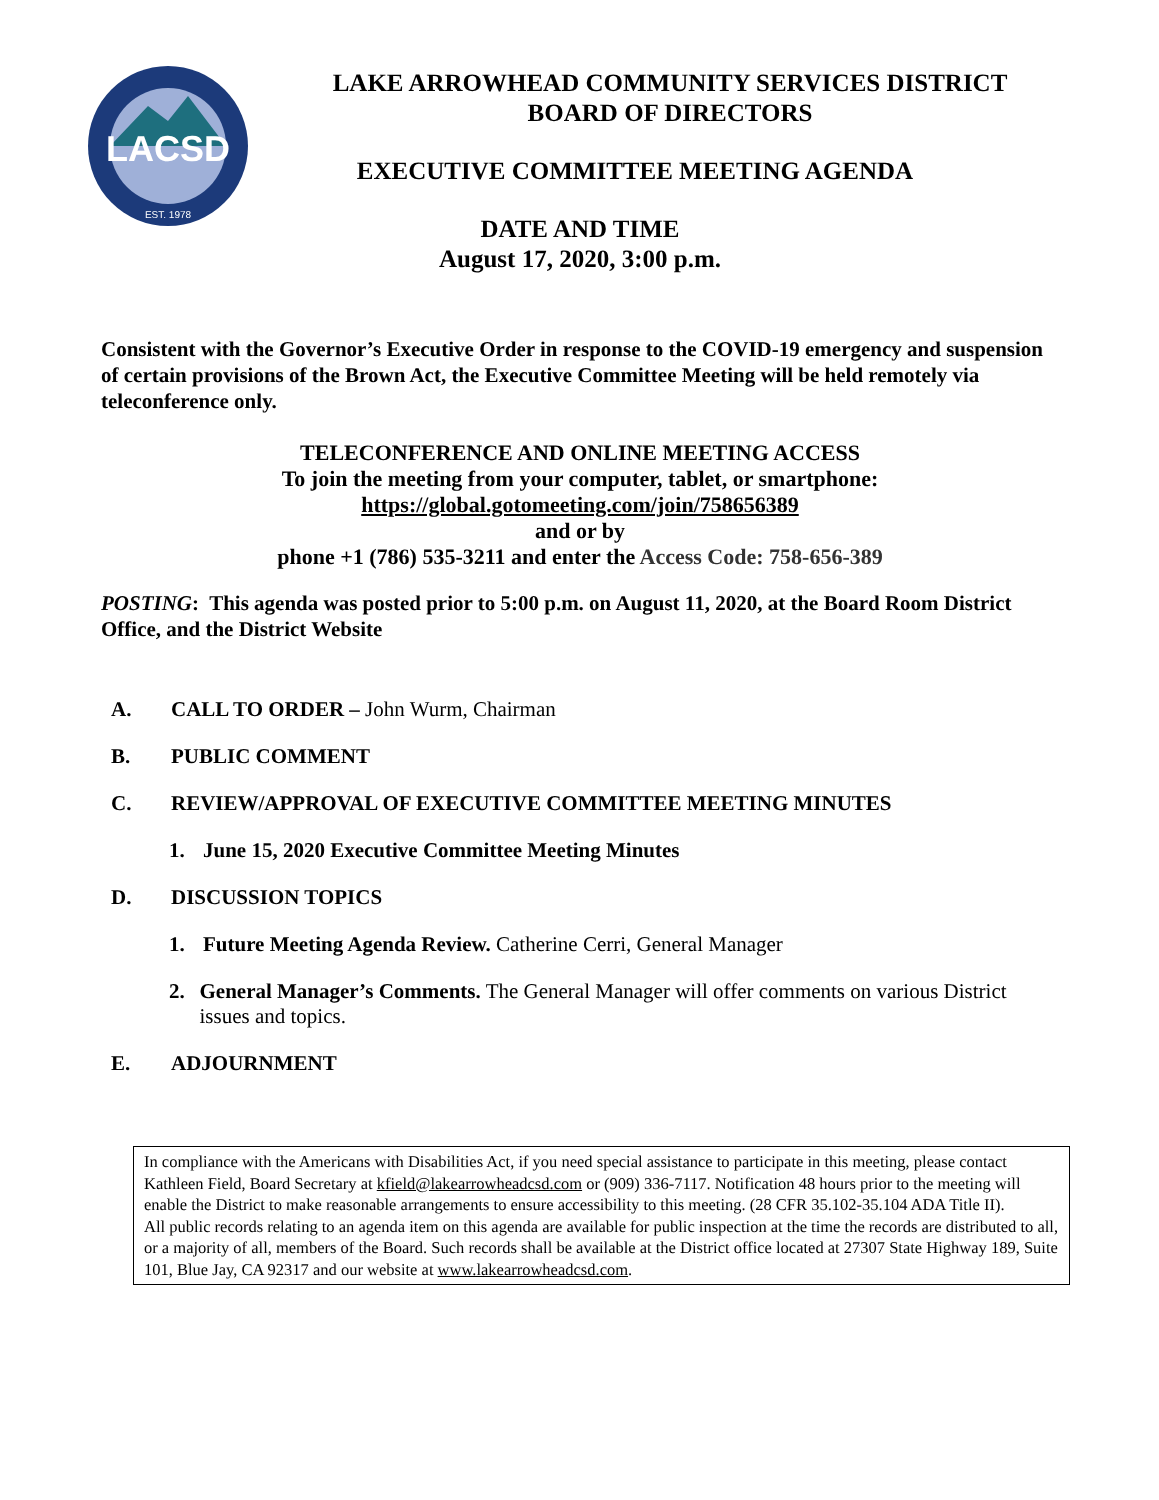LACSD
EST. 1978
LAKE ARROWHEAD COMMUNITY SERVICES DISTRICT
BOARD OF DIRECTORS
EXECUTIVE COMMITTEE MEETING AGENDA
DATE AND TIME
August 17, 2020, 3:00 p.m.
Consistent with the Governor’s Executive Order in response to the COVID-19 emergency and suspension of certain provisions of the Brown Act, the Executive Committee Meeting will be held remotely via teleconference only.
TELECONFERENCE AND ONLINE MEETING ACCESS
To join the meeting from your computer, tablet, or smartphone:
https://global.gotomeeting.com/join/758656389
and or by
phone +1 (786) 535-3211 and enter the Access Code: 758-656-389
POSTING: This agenda was posted prior to 5:00 p.m. on August 11, 2020, at the Board Room District Office, and the District Website
A. CALL TO ORDER – John Wurm, Chairman
B. PUBLIC COMMENT
C. REVIEW/APPROVAL OF EXECUTIVE COMMITTEE MEETING MINUTES
1. June 15, 2020 Executive Committee Meeting Minutes
D. DISCUSSION TOPICS
1. Future Meeting Agenda Review. Catherine Cerri, General Manager
2. General Manager’s Comments. The General Manager will offer comments on various District issues and topics.
E. ADJOURNMENT
In compliance with the Americans with Disabilities Act, if you need special assistance to participate in this meeting, please contact Kathleen Field, Board Secretary at kfield@lakearrowheadcsd.com or (909) 336-7117. Notification 48 hours prior to the meeting will enable the District to make reasonable arrangements to ensure accessibility to this meeting. (28 CFR 35.102-35.104 ADA Title II).
All public records relating to an agenda item on this agenda are available for public inspection at the time the records are distributed to all, or a majority of all, members of the Board. Such records shall be available at the District office located at 27307 State Highway 189, Suite 101, Blue Jay, CA 92317 and our website at www.lakearrowheadcsd.com.